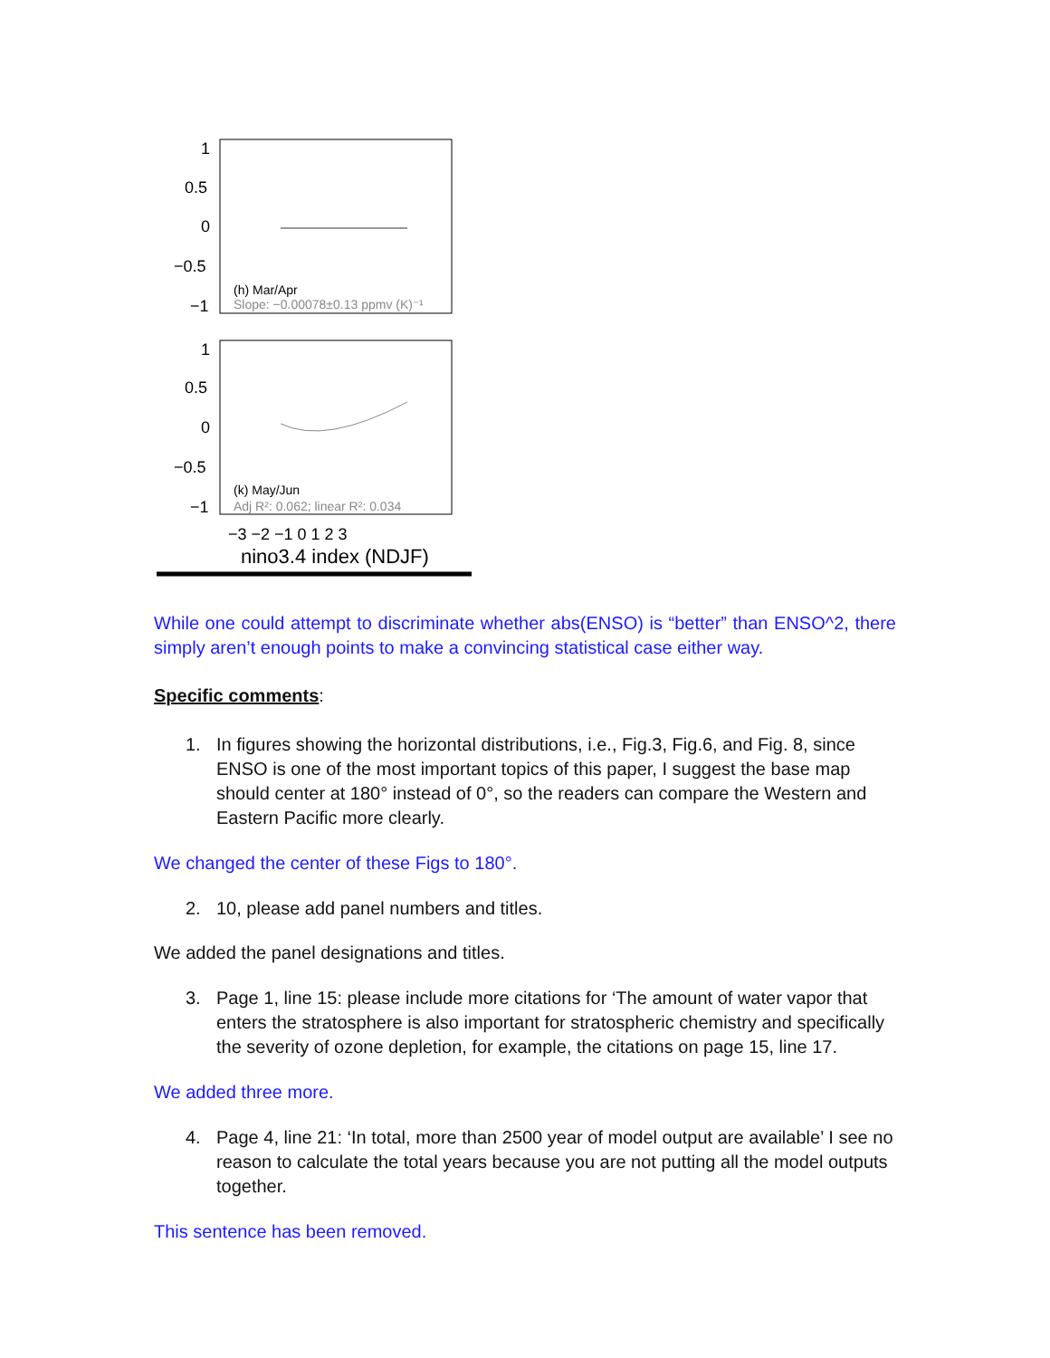1
0.5
0
−0.5
−1
1
0.5
0
−0.5
−1
(h) Mar/Apr
Slope: −0.00078±0.13 ppmv (K)⁻¹
(k) May/Jun
Adj R²: 0.062; linear R²: 0.034
−3 −2 −1 0 1 2 3
nino3.4 index (NDJF)
While one could attempt to discriminate whether abs(ENSO) is “better” than ENSO^2, there simply aren’t enough points to make a convincing statistical case either way.
Specific comments:
1. In figures showing the horizontal distributions, i.e., Fig.3, Fig.6, and Fig. 8, since ENSO is one of the most important topics of this paper, I suggest the base map should center at 180° instead of 0°, so the readers can compare the Western and Eastern Pacific more clearly.
We changed the center of these Figs to 180°.
2. 10, please add panel numbers and titles.
We added the panel designations and titles.
3. Page 1, line 15: please include more citations for ‘The amount of water vapor that enters the stratosphere is also important for stratospheric chemistry and specifically the severity of ozone depletion, for example, the citations on page 15, line 17.
We added three more.
4. Page 4, line 21: ‘In total, more than 2500 year of model output are available’ I see no reason to calculate the total years because you are not putting all the model outputs together.
This sentence has been removed.